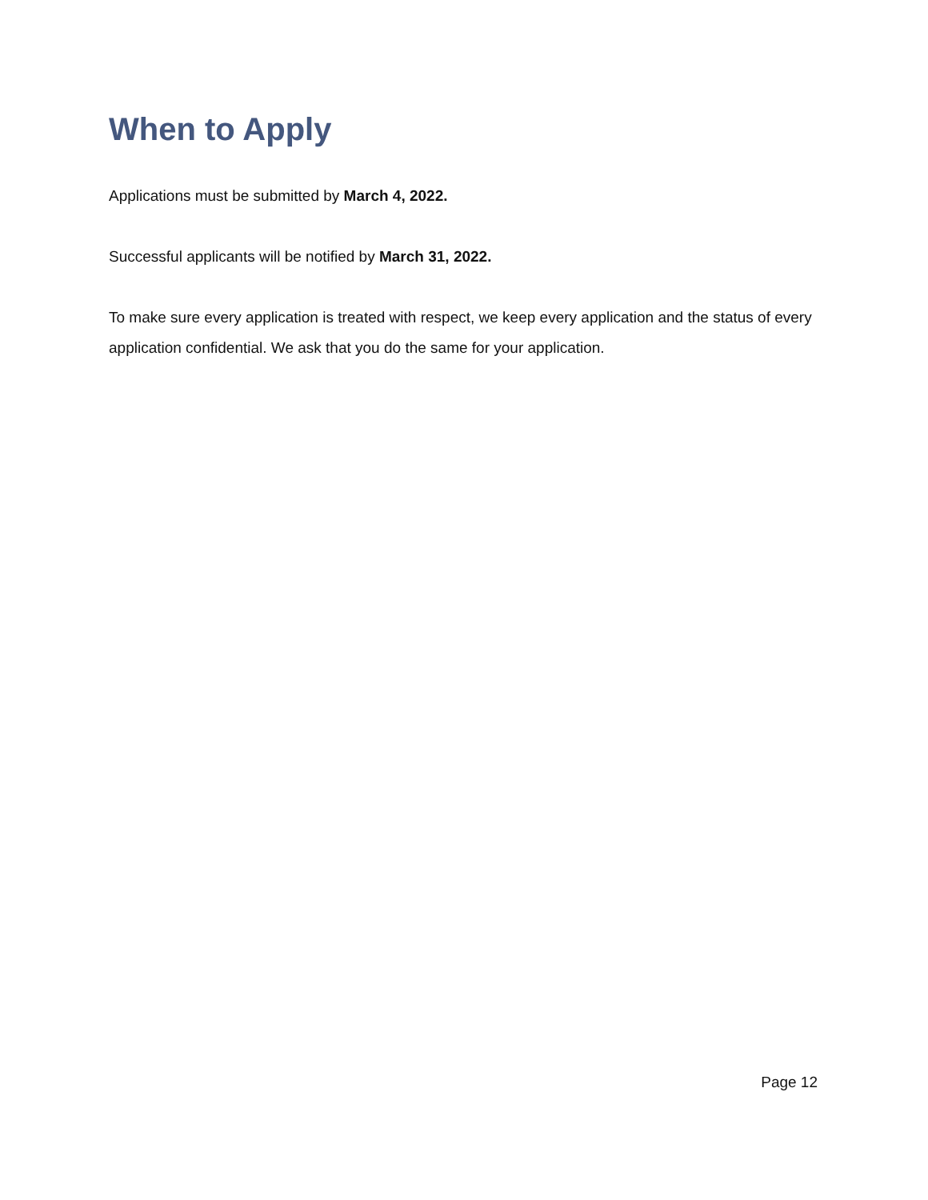When to Apply
Applications must be submitted by March 4, 2022.
Successful applicants will be notified by March 31, 2022.
To make sure every application is treated with respect, we keep every application and the status of every application confidential. We ask that you do the same for your application.
Page 12